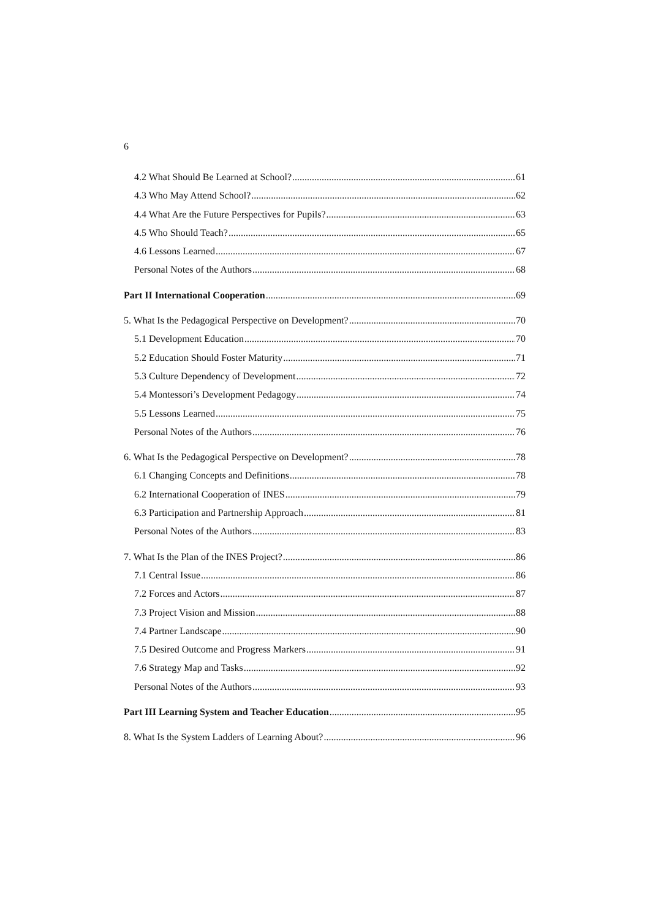6
4.2 What Should Be Learned at School? 61
4.3 Who May Attend School? 62
4.4 What Are the Future Perspectives for Pupils? 63
4.5 Who Should Teach? 65
4.6 Lessons Learned 67
Personal Notes of the Authors 68
Part II International Cooperation 69
5. What Is the Pedagogical Perspective on Development? 70
5.1 Development Education 70
5.2 Education Should Foster Maturity 71
5.3 Culture Dependency of Development 72
5.4 Montessori’s Development Pedagogy 74
5.5 Lessons Learned 75
Personal Notes of the Authors 76
6. What Is the Pedagogical Perspective on Development? 78
6.1 Changing Concepts and Definitions 78
6.2 International Cooperation of INES 79
6.3 Participation and Partnership Approach 81
Personal Notes of the Authors 83
7. What Is the Plan of the INES Project? 86
7.1 Central Issue 86
7.2 Forces and Actors 87
7.3 Project Vision and Mission 88
7.4 Partner Landscape 90
7.5 Desired Outcome and Progress Markers 91
7.6 Strategy Map and Tasks 92
Personal Notes of the Authors 93
Part III Learning System and Teacher Education 95
8. What Is the System Ladders of Learning About? 96